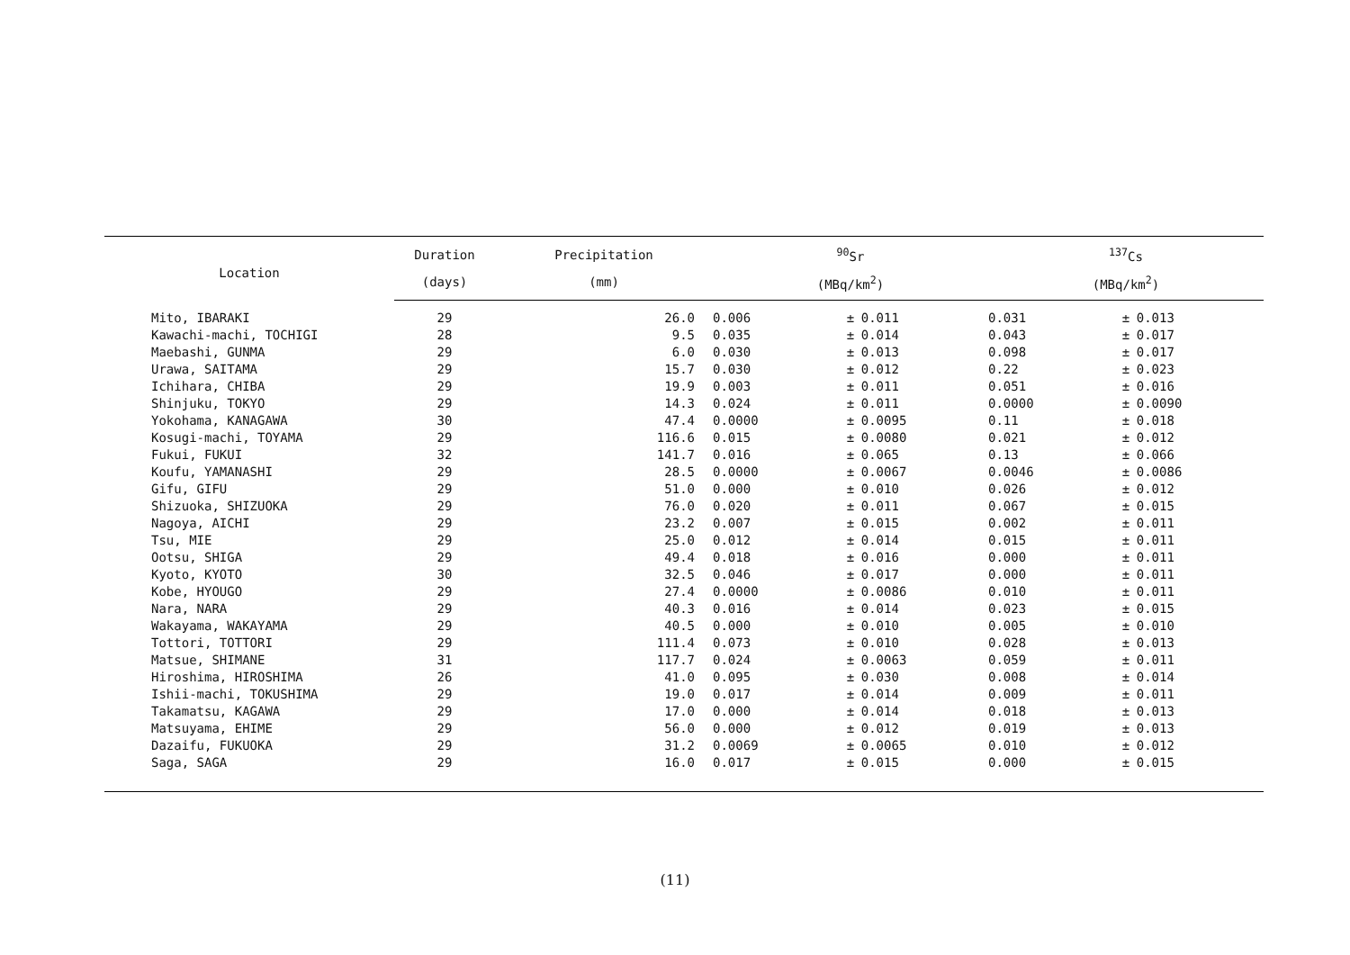| Location | Duration | Precipitation | <sup>90</sup>Sr | | | <sup>137</sup>Cs | | |
| --- | --- | --- | --- | --- | --- | --- | --- | --- |
| | (days) | (mm) | (MBq/km<sup>2</sup>) | | | (MBq/km<sup>2</sup>) | | |
| Mito, IBARAKI | 29 | 26.0 | 0.006 | ± | 0.011 | 0.031 | ± | 0.013 |
| Kawachi-machi, TOCHIGI | 28 | 9.5 | 0.035 | ± | 0.014 | 0.043 | ± | 0.017 |
| Maebashi, GUNMA | 29 | 6.0 | 0.030 | ± | 0.013 | 0.098 | ± | 0.017 |
| Urawa, SAITAMA | 29 | 15.7 | 0.030 | ± | 0.012 | 0.22 | ± | 0.023 |
| Ichihara, CHIBA | 29 | 19.9 | 0.003 | ± | 0.011 | 0.051 | ± | 0.016 |
| Shinjuku, TOKYO | 29 | 14.3 | 0.024 | ± | 0.011 | 0.0000 | ± | 0.0090 |
| Yokohama, KANAGAWA | 30 | 47.4 | 0.0000 | ± | 0.0095 | 0.11 | ± | 0.018 |
| Kosugi-machi, TOYAMA | 29 | 116.6 | 0.015 | ± | 0.0080 | 0.021 | ± | 0.012 |
| Fukui, FUKUI | 32 | 141.7 | 0.016 | ± | 0.065 | 0.13 | ± | 0.066 |
| Koufu, YAMANASHI | 29 | 28.5 | 0.0000 | ± | 0.0067 | 0.0046 | ± | 0.0086 |
| Gifu, GIFU | 29 | 51.0 | 0.000 | ± | 0.010 | 0.026 | ± | 0.012 |
| Shizuoka, SHIZUOKA | 29 | 76.0 | 0.020 | ± | 0.011 | 0.067 | ± | 0.015 |
| Nagoya, AICHI | 29 | 23.2 | 0.007 | ± | 0.015 | 0.002 | ± | 0.011 |
| Tsu, MIE | 29 | 25.0 | 0.012 | ± | 0.014 | 0.015 | ± | 0.011 |
| Ootsu, SHIGA | 29 | 49.4 | 0.018 | ± | 0.016 | 0.000 | ± | 0.011 |
| Kyoto, KYOTO | 30 | 32.5 | 0.046 | ± | 0.017 | 0.000 | ± | 0.011 |
| Kobe, HYOUGO | 29 | 27.4 | 0.0000 | ± | 0.0086 | 0.010 | ± | 0.011 |
| Nara, NARA | 29 | 40.3 | 0.016 | ± | 0.014 | 0.023 | ± | 0.015 |
| Wakayama, WAKAYAMA | 29 | 40.5 | 0.000 | ± | 0.010 | 0.005 | ± | 0.010 |
| Tottori, TOTTORI | 29 | 111.4 | 0.073 | ± | 0.010 | 0.028 | ± | 0.013 |
| Matsue, SHIMANE | 31 | 117.7 | 0.024 | ± | 0.0063 | 0.059 | ± | 0.011 |
| Hiroshima, HIROSHIMA | 26 | 41.0 | 0.095 | ± | 0.030 | 0.008 | ± | 0.014 |
| Ishii-machi, TOKUSHIMA | 29 | 19.0 | 0.017 | ± | 0.014 | 0.009 | ± | 0.011 |
| Takamatsu, KAGAWA | 29 | 17.0 | 0.000 | ± | 0.014 | 0.018 | ± | 0.013 |
| Matsuyama, EHIME | 29 | 56.0 | 0.000 | ± | 0.012 | 0.019 | ± | 0.013 |
| Dazaifu, FUKUOKA | 29 | 31.2 | 0.0069 | ± | 0.0065 | 0.010 | ± | 0.012 |
| Saga, SAGA | 29 | 16.0 | 0.017 | ± | 0.015 | 0.000 | ± | 0.015 |
(11)